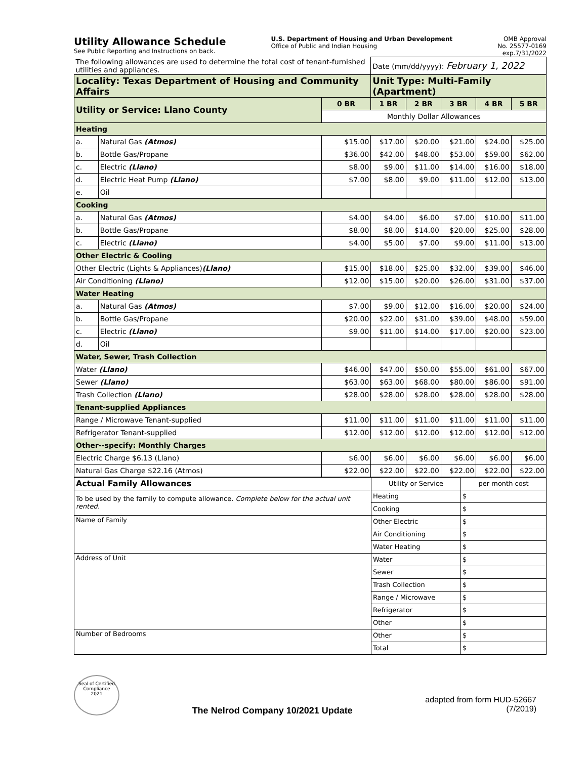Utility Allowance Schedule
See Public Reporting and Instructions on back.
U.S. Department of Housing and Urban Development
Office of Public and Indian Housing
OMB Approval
No. 25577-0169
exp.7/31/2022
| The following allowances are used to determine the total cost of tenant-furnished utilities and appliances. | | | Date (mm/dd/yyyy): February 1, 2022 | | | | |
| Locality: Texas Department of Housing and Community Affairs | | | Unit Type: Multi-Family (Apartment) | | | | |
| Utility or Service: Llano County | | 0 BR | 1 BR | 2 BR | 3 BR | 4 BR | 5 BR |
| | | Monthly Dollar Allowances | | | | | |
| Heating | | | | | | | |
| a. | Natural Gas (Atmos) | $15.00 | $17.00 | $20.00 | $21.00 | $24.00 | $25.00 |
| b. | Bottle Gas/Propane | $36.00 | $42.00 | $48.00 | $53.00 | $59.00 | $62.00 |
| c. | Electric (Llano) | $8.00 | $9.00 | $11.00 | $14.00 | $16.00 | $18.00 |
| d. | Electric Heat Pump (Llano) | $7.00 | $8.00 | $9.00 | $11.00 | $12.00 | $13.00 |
| e. | Oil | | | | | | |
| Cooking | | | | | | | |
| a. | Natural Gas (Atmos) | $4.00 | $4.00 | $6.00 | $7.00 | $10.00 | $11.00 |
| b. | Bottle Gas/Propane | $8.00 | $8.00 | $14.00 | $20.00 | $25.00 | $28.00 |
| c. | Electric (Llano) | $4.00 | $5.00 | $7.00 | $9.00 | $11.00 | $13.00 |
| Other Electric & Cooling | | | | | | | |
| Other Electric (Lights & Appliances) (Llano) | | $15.00 | $18.00 | $25.00 | $32.00 | $39.00 | $46.00 |
| Air Conditioning (Llano) | | $12.00 | $15.00 | $20.00 | $26.00 | $31.00 | $37.00 |
| Water Heating | | | | | | | |
| a. | Natural Gas (Atmos) | $7.00 | $9.00 | $12.00 | $16.00 | $20.00 | $24.00 |
| b. | Bottle Gas/Propane | $20.00 | $22.00 | $31.00 | $39.00 | $48.00 | $59.00 |
| c. | Electric (Llano) | $9.00 | $11.00 | $14.00 | $17.00 | $20.00 | $23.00 |
| d. | Oil | | | | | | |
| Water, Sewer, Trash Collection | | | | | | | |
| Water (Llano) | | $46.00 | $47.00 | $50.00 | $55.00 | $61.00 | $67.00 |
| Sewer (Llano) | | $63.00 | $63.00 | $68.00 | $80.00 | $86.00 | $91.00 |
| Trash Collection (Llano) | | $28.00 | $28.00 | $28.00 | $28.00 | $28.00 | $28.00 |
| Tenant-supplied Appliances | | | | | | | |
| Range / Microwave Tenant-supplied | | $11.00 | $11.00 | $11.00 | $11.00 | $11.00 | $11.00 |
| Refrigerator Tenant-supplied | | $12.00 | $12.00 | $12.00 | $12.00 | $12.00 | $12.00 |
| Other--specify: Monthly Charges | | | | | | | |
| Electric Charge $6.13 (Llano) | | $6.00 | $6.00 | $6.00 | $6.00 | $6.00 | $6.00 |
| Natural Gas Charge $22.16 (Atmos) | | $22.00 | $22.00 | $22.00 | $22.00 | $22.00 | $22.00 |
| Actual Family Allowances | Utility or Service | per month cost |
| To be used by the family to compute allowance. Complete below for the actual unit rented. | Heating | $ |
| | Cooking | $ |
| Name of Family | Other Electric | $ |
| | Air Conditioning | $ |
| | Water Heating | $ |
| Address of Unit | Water | $ |
| | Sewer | $ |
| | Trash Collection | $ |
| | Range / Microwave | $ |
| | Refrigerator | $ |
| | Other | $ |
| Number of Bedrooms | Other | $ |
| | Total | $ |
Seal of Certified Compliance
2021
The Nelrod Company 10/2021 Update
adapted from form HUD-52667
(7/2019)